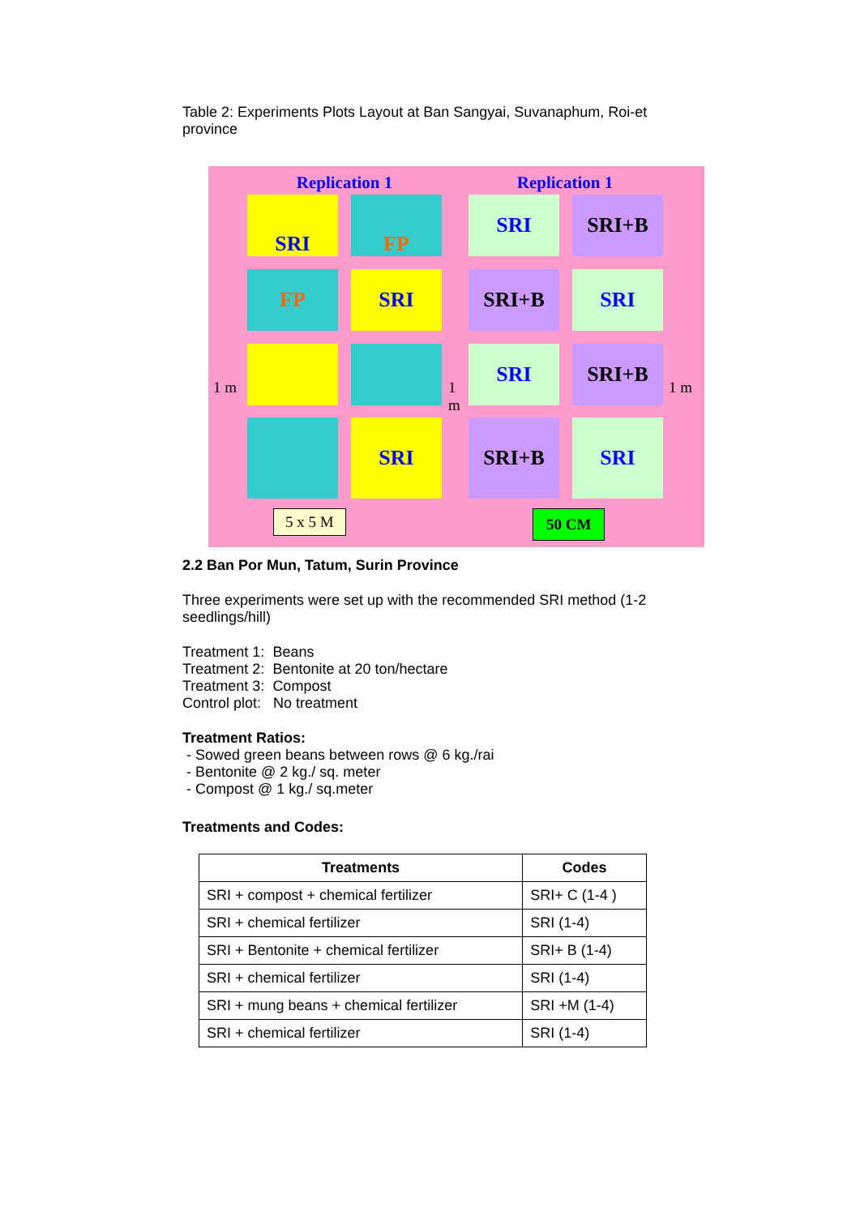Table 2: Experiments Plots Layout at Ban Sangyai, Suvanaphum, Roi-et province
Replication 1 Replication 1
SRI FP SRI SRI+B
FP SRI SRI+B SRI
SRI SRI+B
SRI SRI+B SRI
1 m
1 m
1 m
5 x 5 M 50 CM
2.2 Ban Por Mun, Tatum, Surin Province
Three experiments were set up with the recommended SRI method (1-2 seedlings/hill)
Treatment 1: Beans
Treatment 2: Bentonite at 20 ton/hectare
Treatment 3: Compost
Control plot: No treatment
Treatment Ratios:
- Sowed green beans between rows @ 6 kg./rai
- Bentonite @ 2 kg./ sq. meter
- Compost @ 1 kg./ sq.meter
Treatments and Codes:
| Treatments | Codes |
| --- | --- |
| SRI + compost + chemical fertilizer | SRI+ C (1-4 ) |
| SRI + chemical fertilizer | SRI (1-4) |
| SRI + Bentonite + chemical fertilizer | SRI+ B (1-4) |
| SRI + chemical fertilizer | SRI (1-4) |
| SRI + mung beans + chemical fertilizer | SRI +M (1-4) |
| SRI + chemical fertilizer | SRI (1-4) |